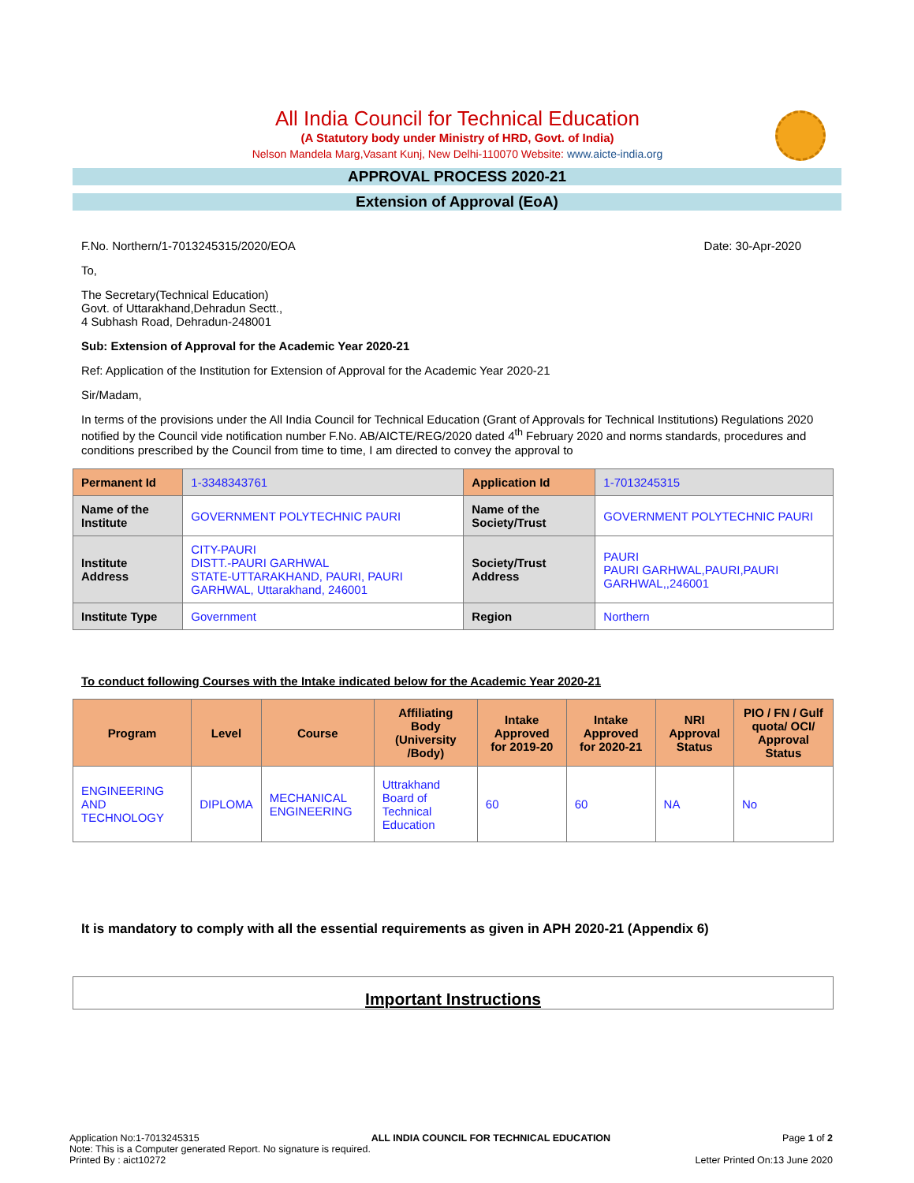All India Council for Technical Education
(A Statutory body under Ministry of HRD, Govt. of India)
Nelson Mandela Marg,Vasant Kunj, New Delhi-110070 Website: www.aicte-india.org
APPROVAL PROCESS 2020-21
Extension of Approval (EoA)
F.No. Northern/1-7013245315/2020/EOA Date: 30-Apr-2020
To,
The Secretary(Technical Education)
Govt. of Uttarakhand,Dehradun Sectt.,
4 Subhash Road, Dehradun-248001
Sub: Extension of Approval for the Academic Year 2020-21
Ref: Application of the Institution for Extension of Approval for the Academic Year 2020-21
Sir/Madam,
In terms of the provisions under the All India Council for Technical Education (Grant of Approvals for Technical Institutions) Regulations 2020 notified by the Council vide notification number F.No. AB/AICTE/REG/2020 dated 4<sup>th</sup> February 2020 and norms standards, procedures and conditions prescribed by the Council from time to time, I am directed to convey the approval to
| Permanent Id | 1-3348343761 | Application Id | 1-7013245315 |
| Name of the Institute | GOVERNMENT POLYTECHNIC PAURI | Name of the Society/Trust | GOVERNMENT POLYTECHNIC PAURI |
| Institute Address | CITY-PAURI DISTT.-PAURI GARHWAL STATE-UTTARAKHAND, PAURI, PAURI GARHWAL, Uttarakhand, 246001 | Society/Trust Address | PAURI PAURI GARHWAL,PAURI,PAURI GARHWAL,,246001 |
| Institute Type | Government | Region | Northern |
To conduct following Courses with the Intake indicated below for the Academic Year 2020-21
| Program | Level | Course | Affiliating Body (University /Body) | Intake Approved for 2019-20 | Intake Approved for 2020-21 | NRI Approval Status | PIO / FN / Gulf quota/ OCI/ Approval Status |
| --- | --- | --- | --- | --- | --- | --- | --- |
| ENGINEERING AND TECHNOLOGY | DIPLOMA | MECHANICAL ENGINEERING | Uttrakhand Board of Technical Education | 60 | 60 | NA | No |
It is mandatory to comply with all the essential requirements as given in APH 2020-21 (Appendix 6)
Important Instructions
Application No:1-7013245315 ALL INDIA COUNCIL FOR TECHNICAL EDUCATION Page 1 of 2
Note: This is a Computer generated Report. No signature is required.
Printed By : aict10272 Letter Printed On:13 June 2020